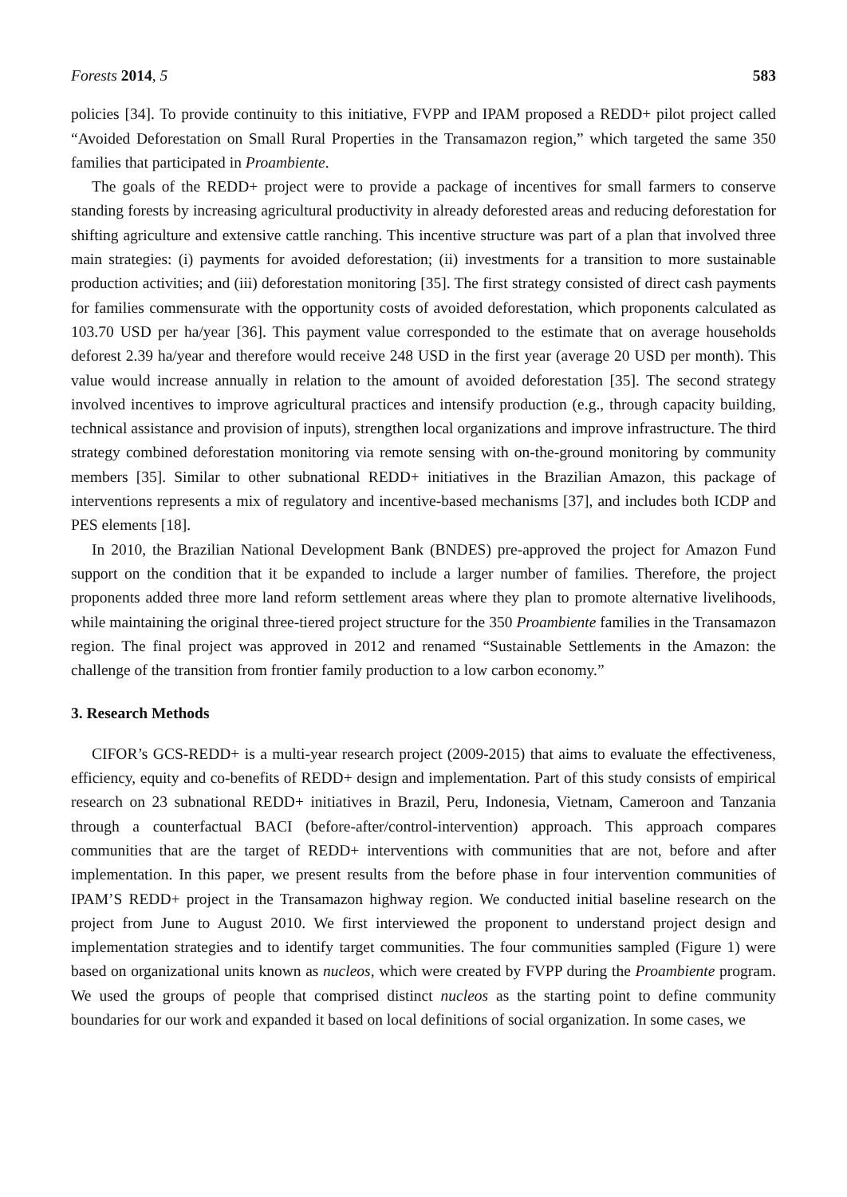Forests 2014, 5 583
policies [34]. To provide continuity to this initiative, FVPP and IPAM proposed a REDD+ pilot project called “Avoided Deforestation on Small Rural Properties in the Transamazon region,” which targeted the same 350 families that participated in Proambiente.
The goals of the REDD+ project were to provide a package of incentives for small farmers to conserve standing forests by increasing agricultural productivity in already deforested areas and reducing deforestation for shifting agriculture and extensive cattle ranching. This incentive structure was part of a plan that involved three main strategies: (i) payments for avoided deforestation; (ii) investments for a transition to more sustainable production activities; and (iii) deforestation monitoring [35]. The first strategy consisted of direct cash payments for families commensurate with the opportunity costs of avoided deforestation, which proponents calculated as 103.70 USD per ha/year [36]. This payment value corresponded to the estimate that on average households deforest 2.39 ha/year and therefore would receive 248 USD in the first year (average 20 USD per month). This value would increase annually in relation to the amount of avoided deforestation [35]. The second strategy involved incentives to improve agricultural practices and intensify production (e.g., through capacity building, technical assistance and provision of inputs), strengthen local organizations and improve infrastructure. The third strategy combined deforestation monitoring via remote sensing with on-the-ground monitoring by community members [35]. Similar to other subnational REDD+ initiatives in the Brazilian Amazon, this package of interventions represents a mix of regulatory and incentive-based mechanisms [37], and includes both ICDP and PES elements [18].
In 2010, the Brazilian National Development Bank (BNDES) pre-approved the project for Amazon Fund support on the condition that it be expanded to include a larger number of families. Therefore, the project proponents added three more land reform settlement areas where they plan to promote alternative livelihoods, while maintaining the original three-tiered project structure for the 350 Proambiente families in the Transamazon region. The final project was approved in 2012 and renamed “Sustainable Settlements in the Amazon: the challenge of the transition from frontier family production to a low carbon economy.”
3. Research Methods
CIFOR’s GCS-REDD+ is a multi-year research project (2009-2015) that aims to evaluate the effectiveness, efficiency, equity and co-benefits of REDD+ design and implementation. Part of this study consists of empirical research on 23 subnational REDD+ initiatives in Brazil, Peru, Indonesia, Vietnam, Cameroon and Tanzania through a counterfactual BACI (before-after/control-intervention) approach. This approach compares communities that are the target of REDD+ interventions with communities that are not, before and after implementation. In this paper, we present results from the before phase in four intervention communities of IPAM’S REDD+ project in the Transamazon highway region. We conducted initial baseline research on the project from June to August 2010. We first interviewed the proponent to understand project design and implementation strategies and to identify target communities. The four communities sampled (Figure 1) were based on organizational units known as nucleos, which were created by FVPP during the Proambiente program. We used the groups of people that comprised distinct nucleos as the starting point to define community boundaries for our work and expanded it based on local definitions of social organization. In some cases, we